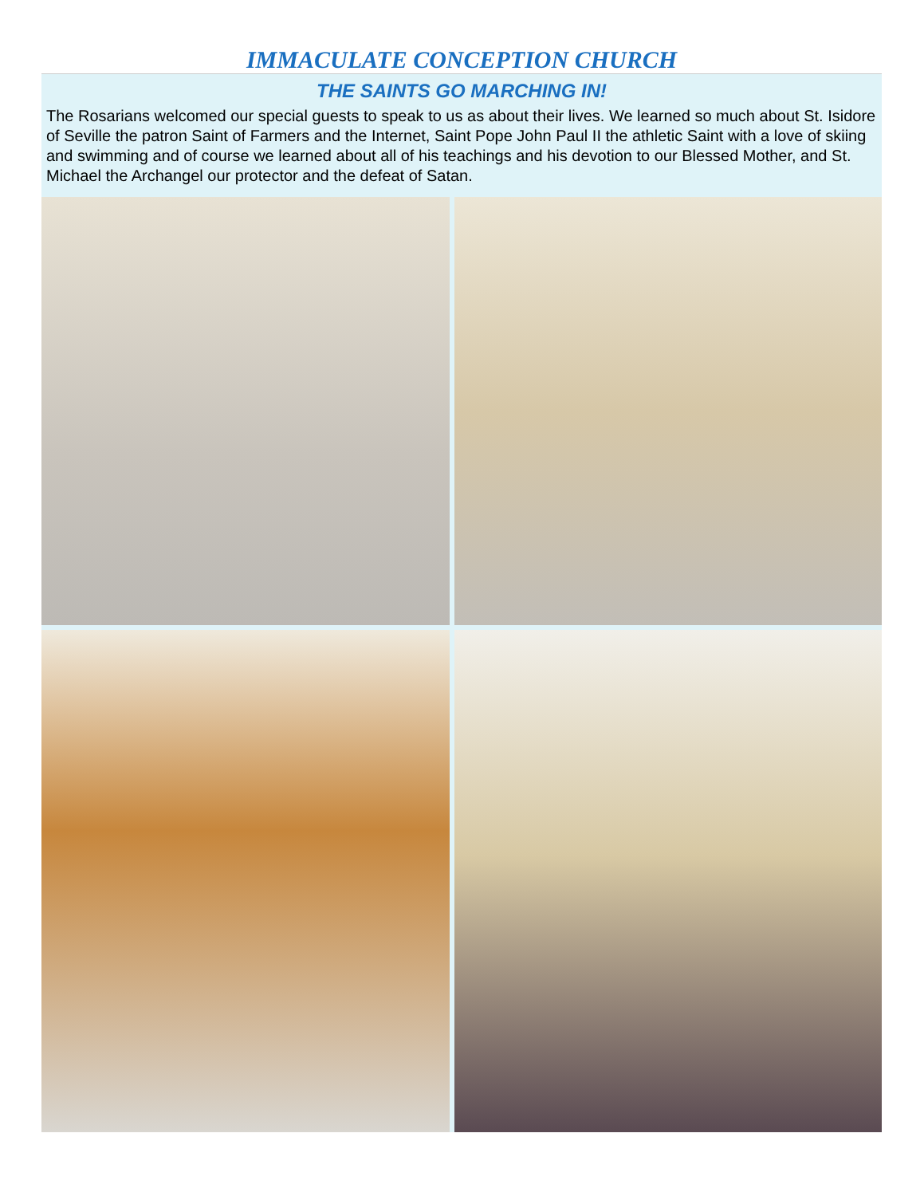IMMACULATE CONCEPTION CHURCH
THE SAINTS GO MARCHING IN!
The Rosarians welcomed our special guests to speak to us as about their lives. We learned so much about St. Isidore of Seville the patron Saint of Farmers and the Internet, Saint Pope John Paul II the athletic Saint with a love of skiing and swimming and of course we learned about all of his teachings and his devotion to our Blessed Mother, and St. Michael the Archangel our protector and the defeat of Satan.